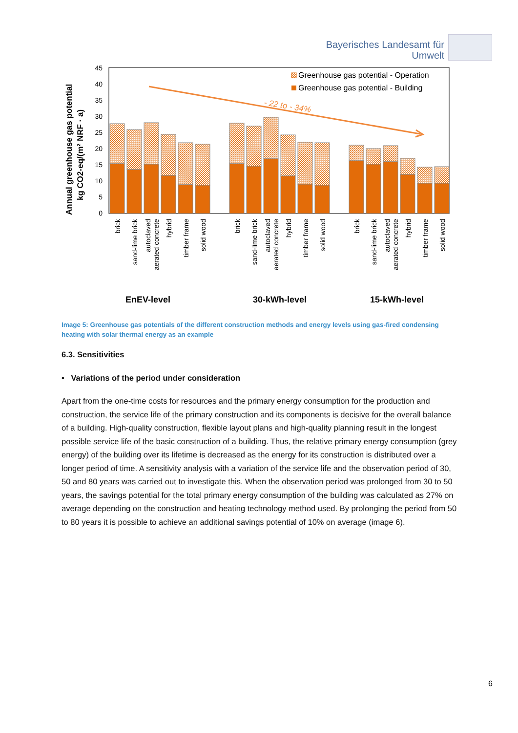Bayerisches Landesamt für
Umwelt
45
40
35
30
25
20
15
10
5
0
Annual greenhouse gas potential
kg CO2-eq/(m² NRF · a)
- 22 to - 34%
Greenhouse gas potential - Operation
Greenhouse gas potential - Building
brick
sand-lime brick
autoclaved
aerated concrete
hybrid
timber frame
solid wood
brick
sand-lime brick
autoclaved
aerated concrete
hybrid
timber frame
solid wood
brick
sand-lime brick
autoclaved
aerated concrete
hybrid
timber frame
solid wood
EnEV-level
30-kWh-level
15-kWh-level
Image 5: Greenhouse gas potentials of the different construction methods and energy levels using gas-fired condensing heating with solar thermal energy as an example
6.3. Sensitivities
• Variations of the period under consideration
Apart from the one-time costs for resources and the primary energy consumption for the production and construction, the service life of the primary construction and its components is decisive for the overall balance of a building. High-quality construction, flexible layout plans and high-quality planning result in the longest possible service life of the basic construction of a building. Thus, the relative primary energy consumption (grey energy) of the building over its lifetime is decreased as the energy for its construction is distributed over a longer period of time. A sensitivity analysis with a variation of the service life and the observation period of 30, 50 and 80 years was carried out to investigate this. When the observation period was prolonged from 30 to 50 years, the savings potential for the total primary energy consumption of the building was calculated as 27% on average depending on the construction and heating technology method used. By prolonging the period from 50 to 80 years it is possible to achieve an additional savings potential of 10% on average (image 6).
6